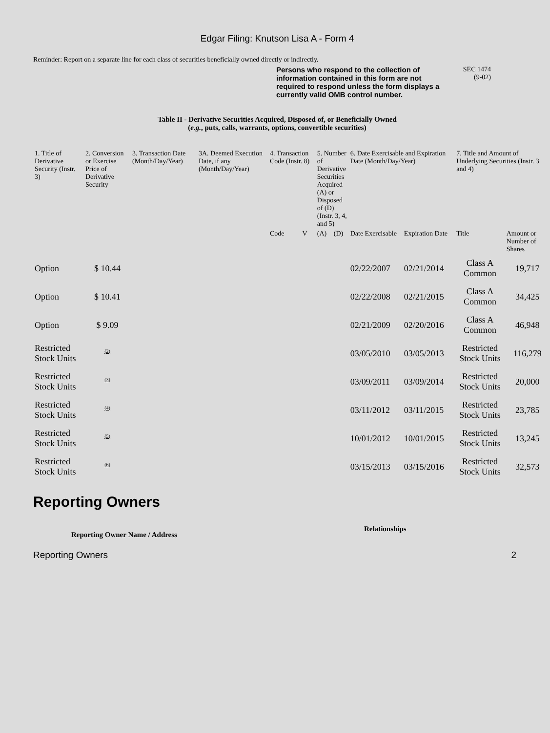Edgar Filing: Knutson Lisa A - Form 4
Reminder: Report on a separate line for each class of securities beneficially owned directly or indirectly.
Persons who respond to the collection of information contained in this form are not required to respond unless the form displays a currently valid OMB control number.
SEC 1474
(9-02)
Table II - Derivative Securities Acquired, Disposed of, or Beneficially Owned
(e.g., puts, calls, warrants, options, convertible securities)
| 1. Title of Derivative Security (Instr. 3) | 2. Conversion or Exercise Price of Derivative Security | 3. Transaction Date (Month/Day/Year) | 3A. Deemed Execution Date, if any (Month/Day/Year) | 4. Transaction Code (Instr. 8) | | 5. Number of Derivative Securities Acquired (A) or Disposed of (D) (Instr. 3, 4, and 5) | | 6. Date Exercisable and Expiration Date (Month/Day/Year) | | 7. Title and Amount of Underlying Securities (Instr. 3 and 4) | |
| --- | --- | --- | --- | --- | --- | --- | --- | --- | --- | --- | --- |
| | | | | Code | V | (A) | (D) | Date Exercisable | Expiration Date | Title | Amount or Number of Shares |
| Option | $ 10.44 | | | | | | | 02/22/2007 | 02/21/2014 | Class A Common | 19,717 |
| Option | $ 10.41 | | | | | | | 02/22/2008 | 02/21/2015 | Class A Common | 34,425 |
| Option | $ 9.09 | | | | | | | 02/21/2009 | 02/20/2016 | Class A Common | 46,948 |
| Restricted Stock Units | <sup>(2)</sup> | | | | | | | 03/05/2010 | 03/05/2013 | Restricted Stock Units | 116,279 |
| Restricted Stock Units | <sup>(3)</sup> | | | | | | | 03/09/2011 | 03/09/2014 | Restricted Stock Units | 20,000 |
| Restricted Stock Units | <sup>(4)</sup> | | | | | | | 03/11/2012 | 03/11/2015 | Restricted Stock Units | 23,785 |
| Restricted Stock Units | <sup>(5)</sup> | | | | | | | 10/01/2012 | 10/01/2015 | Restricted Stock Units | 13,245 |
| Restricted Stock Units | <sup>(6)</sup> | | | | | | | 03/15/2013 | 03/15/2016 | Restricted Stock Units | 32,573 |
Reporting Owners
Reporting Owner Name / Address
Relationships
Reporting Owners 2